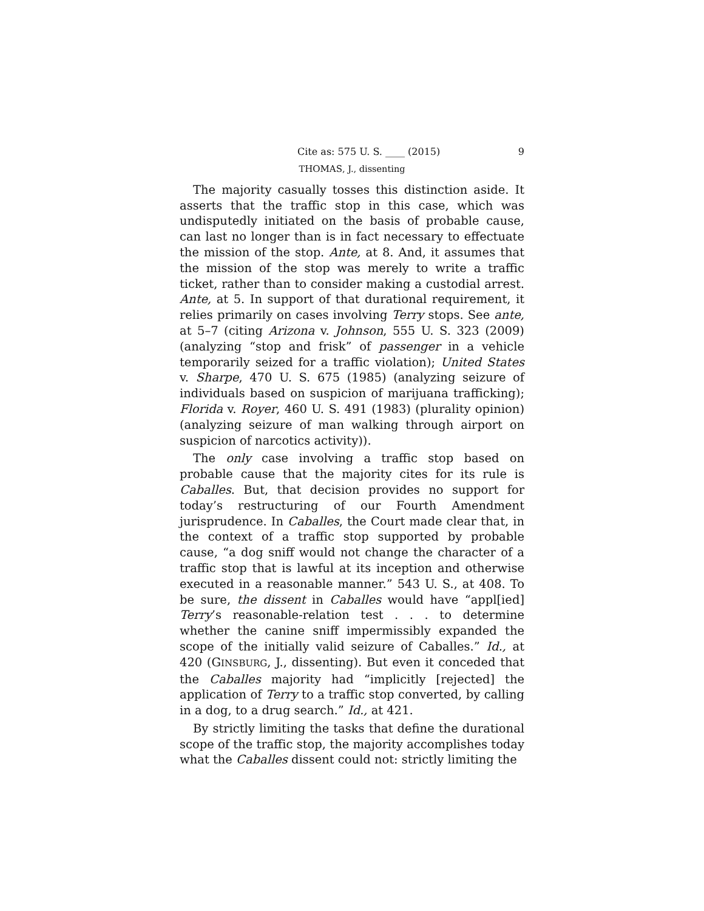Cite as: 575 U. S. ____ (2015) 9
THOMAS, J., dissenting
The majority casually tosses this distinction aside. It asserts that the traffic stop in this case, which was undisputedly initiated on the basis of probable cause, can last no longer than is in fact necessary to effectuate the mission of the stop. Ante, at 8. And, it assumes that the mission of the stop was merely to write a traffic ticket, rather than to consider making a custodial arrest. Ante, at 5. In support of that durational requirement, it relies primarily on cases involving Terry stops. See ante, at 5–7 (citing Arizona v. Johnson, 555 U. S. 323 (2009) (analyzing “stop and frisk” of passenger in a vehicle temporarily seized for a traffic violation); United States v. Sharpe, 470 U. S. 675 (1985) (analyzing seizure of individuals based on suspicion of marijuana trafficking); Florida v. Royer, 460 U. S. 491 (1983) (plurality opinion) (analyzing seizure of man walking through airport on suspicion of narcotics activity)).
The only case involving a traffic stop based on probable cause that the majority cites for its rule is Caballes. But, that decision provides no support for today’s restructuring of our Fourth Amendment jurisprudence. In Caballes, the Court made clear that, in the context of a traffic stop supported by probable cause, “a dog sniff would not change the character of a traffic stop that is lawful at its inception and otherwise executed in a reasonable manner.” 543 U. S., at 408. To be sure, the dissent in Caballes would have “appl[ied] Terry’s reasonable-relation test . . . to determine whether the canine sniff impermissibly expanded the scope of the initially valid seizure of Caballes.” Id., at 420 (GINSBURG, J., dissenting). But even it conceded that the Caballes majority had “implicitly [rejected] the application of Terry to a traffic stop converted, by calling in a dog, to a drug search.” Id., at 421.
By strictly limiting the tasks that define the durational scope of the traffic stop, the majority accomplishes today what the Caballes dissent could not: strictly limiting the